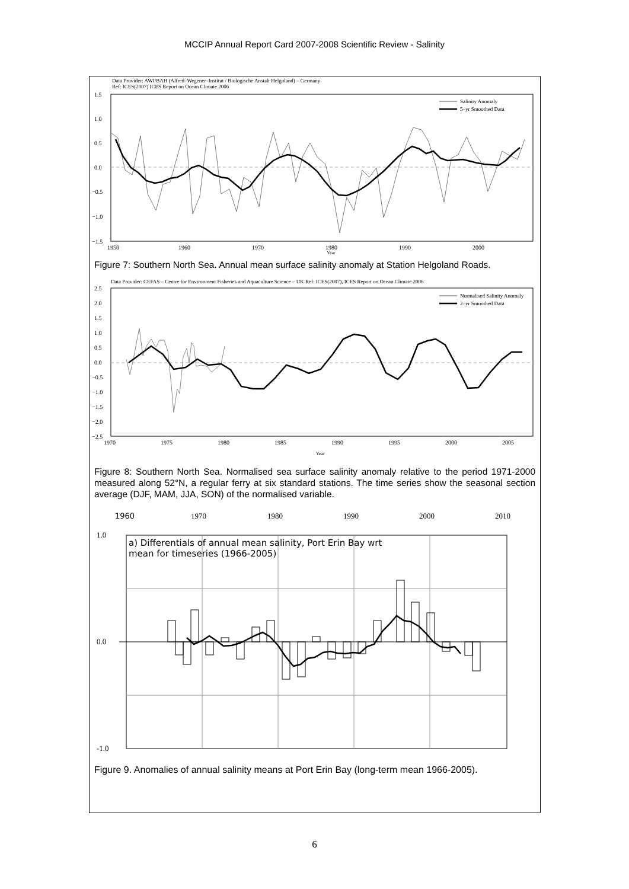MCCIP Annual Report Card 2007-2008 Scientific Review - Salinity
Data Provider: AWI/BAH (Alfred–Wegener–Institut / Biologische Anstalt Helgoland) – Germany
Ref: ICES(2007) ICES Report on Ocean Climate 2006
1.5
1.0
0.5
0.0
−0.5
−1.0
−1.5
1950
1960
1970
1980
1990
2000
Year
Salinity Anomaly
5–yr Smoothed Data
Figure 7: Southern North Sea. Annual mean surface salinity anomaly at Station Helgoland Roads.
Data Provider: CEFAS – Centre for Environment Fisheries and Aquaculture Science – UK Ref: ICES(2007), ICES Report on Ocean Climate 2006
2.5
2.0
1.5
1.0
0.5
0.0
−0.5
−1.0
−1.5
−2.0
−2.5
1970
1975
1980
1985
1990
1995
2000
2005
Year
Normalised Salinity Anomaly
2–yr Smoothed Data
Figure 8: Southern North Sea. Normalised sea surface salinity anomaly relative to the period 1971-2000 measured along 52°N, a regular ferry at six standard stations. The time series show the seasonal section average (DJF, MAM, JJA, SON) of the normalised variable.
1960
1970
1980
1990
2000
2010
1.0
0.0
-1.0
a) Differentials of annual mean salinity, Port Erin Bay wrt
mean for timeseries (1966-2005)
Figure 9. Anomalies of annual salinity means at Port Erin Bay (long-term mean 1966-2005).
6